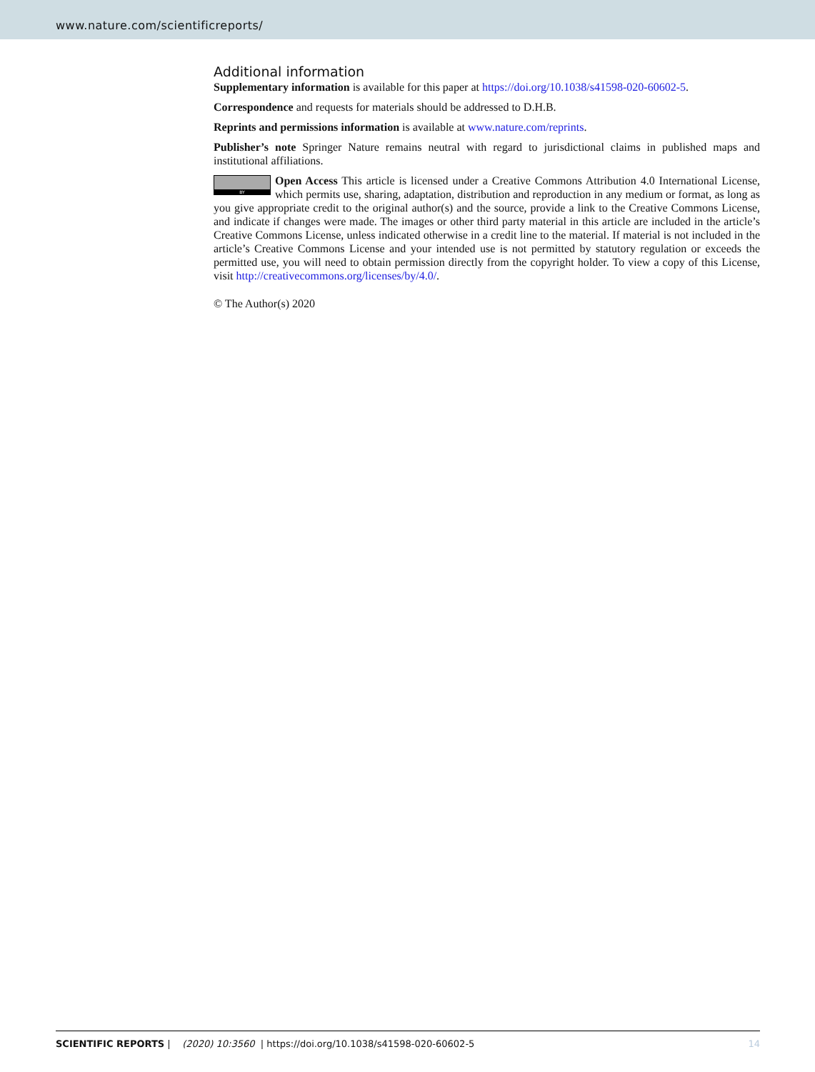www.nature.com/scientificreports/
Additional information
Supplementary information is available for this paper at https://doi.org/10.1038/s41598-020-60602-5.
Correspondence and requests for materials should be addressed to D.H.B.
Reprints and permissions information is available at www.nature.com/reprints.
Publisher’s note Springer Nature remains neutral with regard to jurisdictional claims in published maps and institutional affiliations.
BY Open Access This article is licensed under a Creative Commons Attribution 4.0 International License, which permits use, sharing, adaptation, distribution and reproduction in any medium or format, as long as you give appropriate credit to the original author(s) and the source, provide a link to the Creative Commons License, and indicate if changes were made. The images or other third party material in this article are included in the article’s Creative Commons License, unless indicated otherwise in a credit line to the material. If material is not included in the article’s Creative Commons License and your intended use is not permitted by statutory regulation or exceeds the permitted use, you will need to obtain permission directly from the copyright holder. To view a copy of this License, visit http://creativecommons.org/licenses/by/4.0/.
© The Author(s) 2020
SCIENTIFIC REPORTS | (2020) 10:3560 | https://doi.org/10.1038/s41598-020-60602-5 14